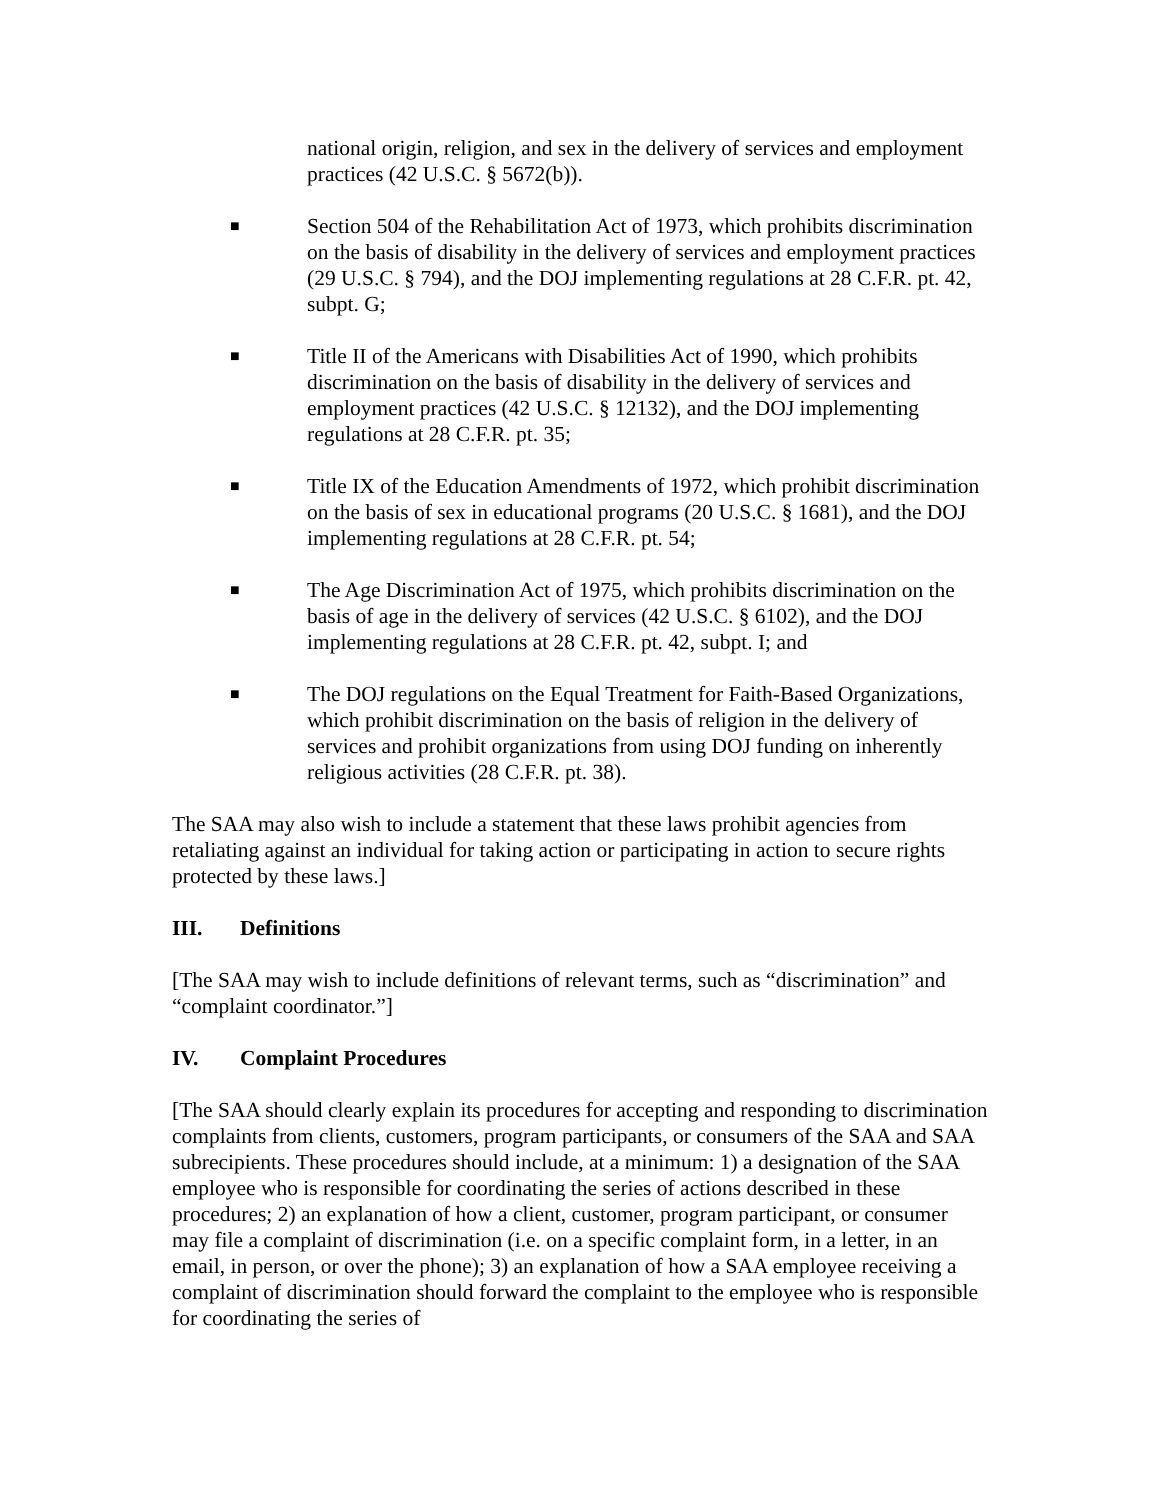national origin, religion, and sex in the delivery of services and employment practices (42 U.S.C. § 5672(b)).
■
Section 504 of the Rehabilitation Act of 1973, which prohibits discrimination on the basis of disability in the delivery of services and employment practices (29 U.S.C. § 794), and the DOJ implementing regulations at 28 C.F.R. pt. 42, subpt. G;
■
Title II of the Americans with Disabilities Act of 1990, which prohibits discrimination on the basis of disability in the delivery of services and employment practices (42 U.S.C. § 12132), and the DOJ implementing regulations at 28 C.F.R. pt. 35;
■
Title IX of the Education Amendments of 1972, which prohibit discrimination on the basis of sex in educational programs (20 U.S.C. § 1681), and the DOJ implementing regulations at 28 C.F.R. pt. 54;
■
The Age Discrimination Act of 1975, which prohibits discrimination on the basis of age in the delivery of services (42 U.S.C. § 6102), and the DOJ implementing regulations at 28 C.F.R. pt. 42, subpt. I; and
■
The DOJ regulations on the Equal Treatment for Faith-Based Organizations, which prohibit discrimination on the basis of religion in the delivery of services and prohibit organizations from using DOJ funding on inherently religious activities (28 C.F.R. pt. 38).
The SAA may also wish to include a statement that these laws prohibit agencies from retaliating against an individual for taking action or participating in action to secure rights protected by these laws.]
III. Definitions
[The SAA may wish to include definitions of relevant terms, such as “discrimination” and “complaint coordinator.”]
IV. Complaint Procedures
[The SAA should clearly explain its procedures for accepting and responding to discrimination complaints from clients, customers, program participants, or consumers of the SAA and SAA subrecipients. These procedures should include, at a minimum: 1) a designation of the SAA employee who is responsible for coordinating the series of actions described in these procedures; 2) an explanation of how a client, customer, program participant, or consumer may file a complaint of discrimination (i.e. on a specific complaint form, in a letter, in an email, in person, or over the phone); 3) an explanation of how a SAA employee receiving a complaint of discrimination should forward the complaint to the employee who is responsible for coordinating the series of